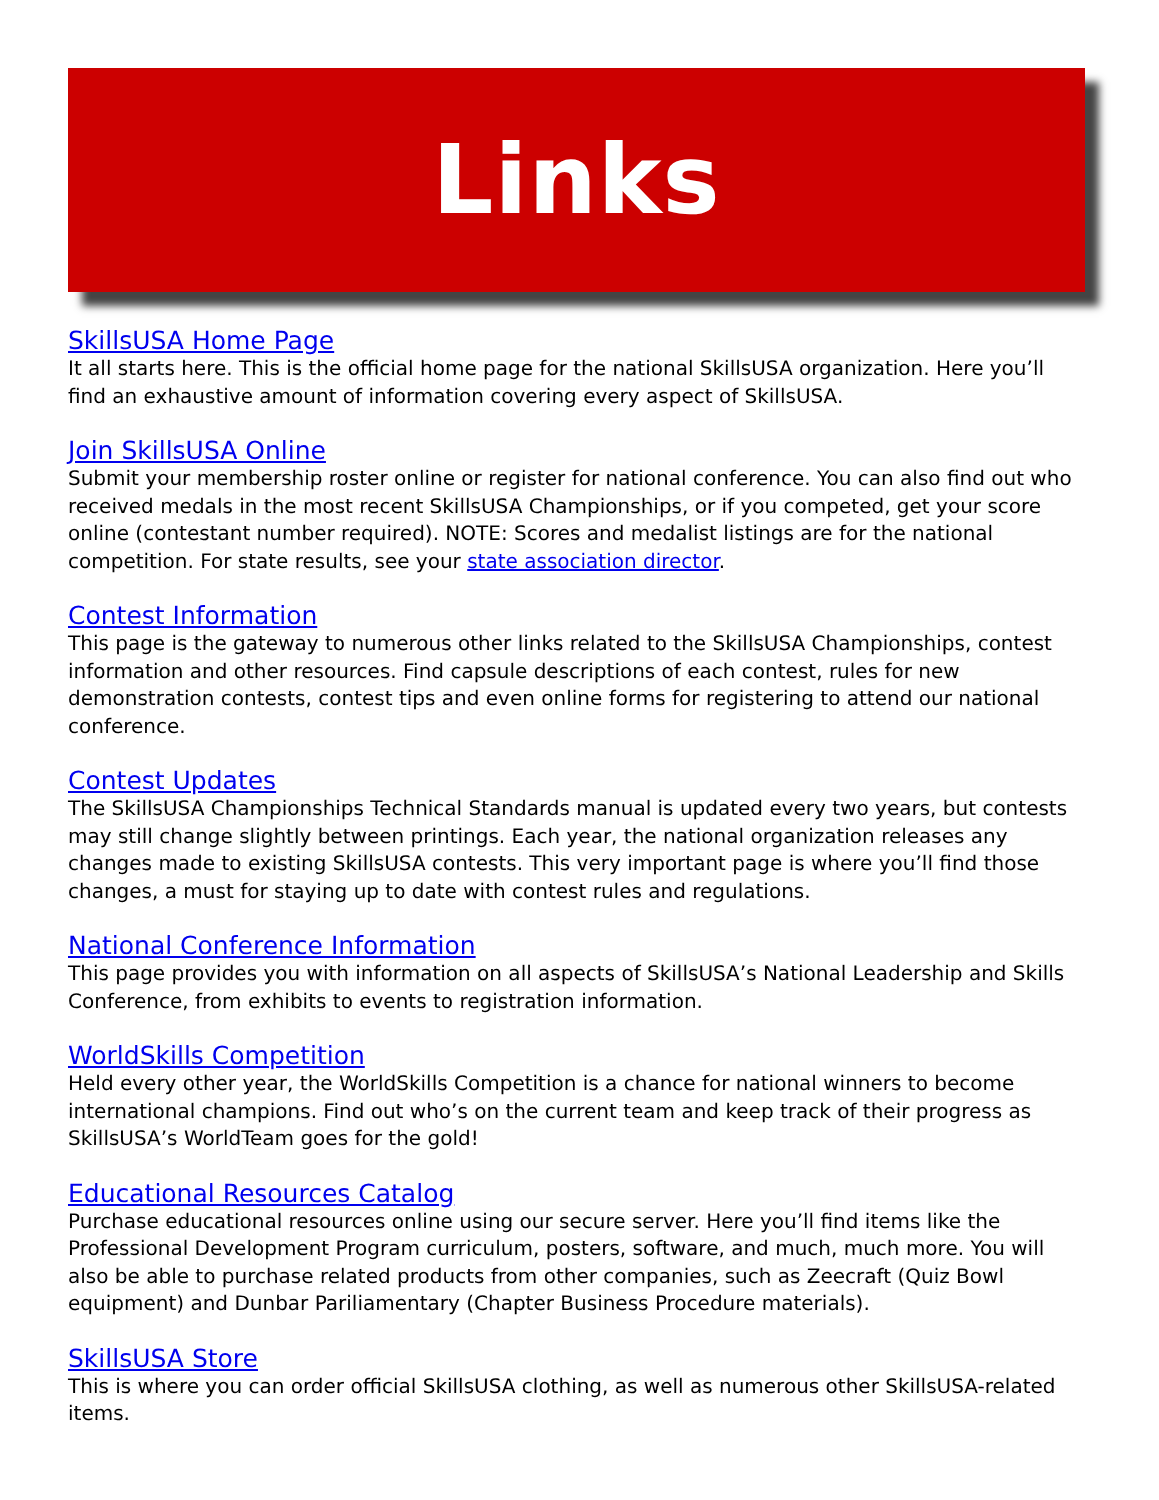Links
SkillsUSA Home Page
It all starts here. This is the official home page for the national SkillsUSA organization. Here you’ll find an exhaustive amount of information covering every aspect of SkillsUSA.
Join SkillsUSA Online
Submit your membership roster online or register for national conference. You can also find out who received medals in the most recent SkillsUSA Championships, or if you competed, get your score online (contestant number required). NOTE: Scores and medalist listings are for the national competition. For state results, see your state association director.
Contest Information
This page is the gateway to numerous other links related to the SkillsUSA Championships, contest information and other resources. Find capsule descriptions of each contest, rules for new demonstration contests, contest tips and even online forms for registering to attend our national conference.
Contest Updates
The SkillsUSA Championships Technical Standards manual is updated every two years, but contests may still change slightly between printings. Each year, the national organization releases any changes made to existing SkillsUSA contests. This very important page is where you’ll find those changes, a must for staying up to date with contest rules and regulations.
National Conference Information
This page provides you with information on all aspects of SkillsUSA’s National Leadership and Skills Conference, from exhibits to events to registration information.
WorldSkills Competition
Held every other year, the WorldSkills Competition is a chance for national winners to become international champions. Find out who’s on the current team and keep track of their progress as SkillsUSA’s WorldTeam goes for the gold!
Educational Resources Catalog
Purchase educational resources online using our secure server. Here you’ll find items like the Professional Development Program curriculum, posters, software, and much, much more. You will also be able to purchase related products from other companies, such as Zeecraft (Quiz Bowl equipment) and Dunbar Pariliamentary (Chapter Business Procedure materials).
SkillsUSA Store
This is where you can order official SkillsUSA clothing, as well as numerous other SkillsUSA-related items.